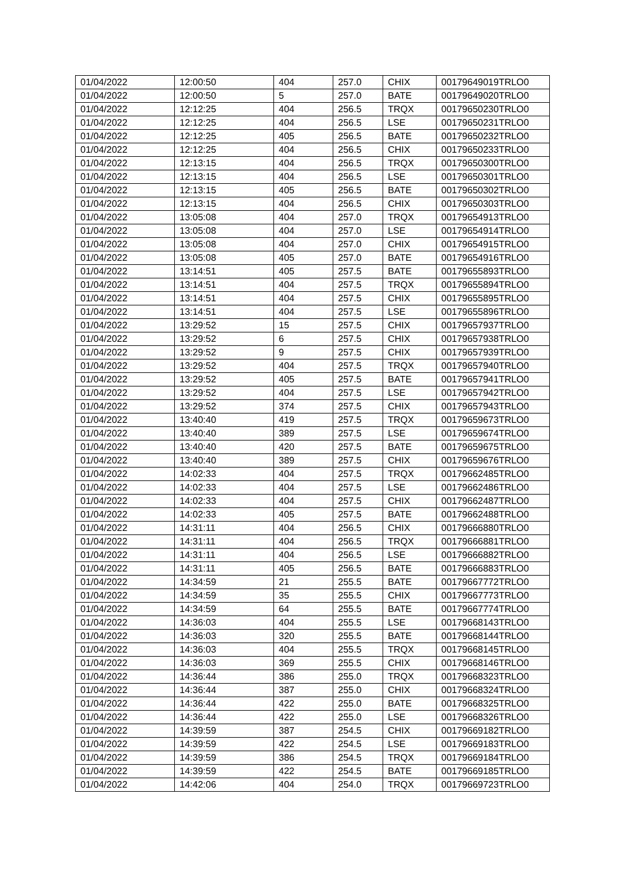| 01/04/2022 | 12:00:50 | 404 | 257.0 | CHIX | 00179649019TRLO0 |
| 01/04/2022 | 12:00:50 | 5 | 257.0 | BATE | 00179649020TRLO0 |
| 01/04/2022 | 12:12:25 | 404 | 256.5 | TRQX | 00179650230TRLO0 |
| 01/04/2022 | 12:12:25 | 404 | 256.5 | LSE | 00179650231TRLO0 |
| 01/04/2022 | 12:12:25 | 405 | 256.5 | BATE | 00179650232TRLO0 |
| 01/04/2022 | 12:12:25 | 404 | 256.5 | CHIX | 00179650233TRLO0 |
| 01/04/2022 | 12:13:15 | 404 | 256.5 | TRQX | 00179650300TRLO0 |
| 01/04/2022 | 12:13:15 | 404 | 256.5 | LSE | 00179650301TRLO0 |
| 01/04/2022 | 12:13:15 | 405 | 256.5 | BATE | 00179650302TRLO0 |
| 01/04/2022 | 12:13:15 | 404 | 256.5 | CHIX | 00179650303TRLO0 |
| 01/04/2022 | 13:05:08 | 404 | 257.0 | TRQX | 00179654913TRLO0 |
| 01/04/2022 | 13:05:08 | 404 | 257.0 | LSE | 00179654914TRLO0 |
| 01/04/2022 | 13:05:08 | 404 | 257.0 | CHIX | 00179654915TRLO0 |
| 01/04/2022 | 13:05:08 | 405 | 257.0 | BATE | 00179654916TRLO0 |
| 01/04/2022 | 13:14:51 | 405 | 257.5 | BATE | 00179655893TRLO0 |
| 01/04/2022 | 13:14:51 | 404 | 257.5 | TRQX | 00179655894TRLO0 |
| 01/04/2022 | 13:14:51 | 404 | 257.5 | CHIX | 00179655895TRLO0 |
| 01/04/2022 | 13:14:51 | 404 | 257.5 | LSE | 00179655896TRLO0 |
| 01/04/2022 | 13:29:52 | 15 | 257.5 | CHIX | 00179657937TRLO0 |
| 01/04/2022 | 13:29:52 | 6 | 257.5 | CHIX | 00179657938TRLO0 |
| 01/04/2022 | 13:29:52 | 9 | 257.5 | CHIX | 00179657939TRLO0 |
| 01/04/2022 | 13:29:52 | 404 | 257.5 | TRQX | 00179657940TRLO0 |
| 01/04/2022 | 13:29:52 | 405 | 257.5 | BATE | 00179657941TRLO0 |
| 01/04/2022 | 13:29:52 | 404 | 257.5 | LSE | 00179657942TRLO0 |
| 01/04/2022 | 13:29:52 | 374 | 257.5 | CHIX | 00179657943TRLO0 |
| 01/04/2022 | 13:40:40 | 419 | 257.5 | TRQX | 00179659673TRLO0 |
| 01/04/2022 | 13:40:40 | 389 | 257.5 | LSE | 00179659674TRLO0 |
| 01/04/2022 | 13:40:40 | 420 | 257.5 | BATE | 00179659675TRLO0 |
| 01/04/2022 | 13:40:40 | 389 | 257.5 | CHIX | 00179659676TRLO0 |
| 01/04/2022 | 14:02:33 | 404 | 257.5 | TRQX | 00179662485TRLO0 |
| 01/04/2022 | 14:02:33 | 404 | 257.5 | LSE | 00179662486TRLO0 |
| 01/04/2022 | 14:02:33 | 404 | 257.5 | CHIX | 00179662487TRLO0 |
| 01/04/2022 | 14:02:33 | 405 | 257.5 | BATE | 00179662488TRLO0 |
| 01/04/2022 | 14:31:11 | 404 | 256.5 | CHIX | 00179666880TRLO0 |
| 01/04/2022 | 14:31:11 | 404 | 256.5 | TRQX | 00179666881TRLO0 |
| 01/04/2022 | 14:31:11 | 404 | 256.5 | LSE | 00179666882TRLO0 |
| 01/04/2022 | 14:31:11 | 405 | 256.5 | BATE | 00179666883TRLO0 |
| 01/04/2022 | 14:34:59 | 21 | 255.5 | BATE | 00179667772TRLO0 |
| 01/04/2022 | 14:34:59 | 35 | 255.5 | CHIX | 00179667773TRLO0 |
| 01/04/2022 | 14:34:59 | 64 | 255.5 | BATE | 00179667774TRLO0 |
| 01/04/2022 | 14:36:03 | 404 | 255.5 | LSE | 00179668143TRLO0 |
| 01/04/2022 | 14:36:03 | 320 | 255.5 | BATE | 00179668144TRLO0 |
| 01/04/2022 | 14:36:03 | 404 | 255.5 | TRQX | 00179668145TRLO0 |
| 01/04/2022 | 14:36:03 | 369 | 255.5 | CHIX | 00179668146TRLO0 |
| 01/04/2022 | 14:36:44 | 386 | 255.0 | TRQX | 00179668323TRLO0 |
| 01/04/2022 | 14:36:44 | 387 | 255.0 | CHIX | 00179668324TRLO0 |
| 01/04/2022 | 14:36:44 | 422 | 255.0 | BATE | 00179668325TRLO0 |
| 01/04/2022 | 14:36:44 | 422 | 255.0 | LSE | 00179668326TRLO0 |
| 01/04/2022 | 14:39:59 | 387 | 254.5 | CHIX | 00179669182TRLO0 |
| 01/04/2022 | 14:39:59 | 422 | 254.5 | LSE | 00179669183TRLO0 |
| 01/04/2022 | 14:39:59 | 386 | 254.5 | TRQX | 00179669184TRLO0 |
| 01/04/2022 | 14:39:59 | 422 | 254.5 | BATE | 00179669185TRLO0 |
| 01/04/2022 | 14:42:06 | 404 | 254.0 | TRQX | 00179669723TRLO0 |